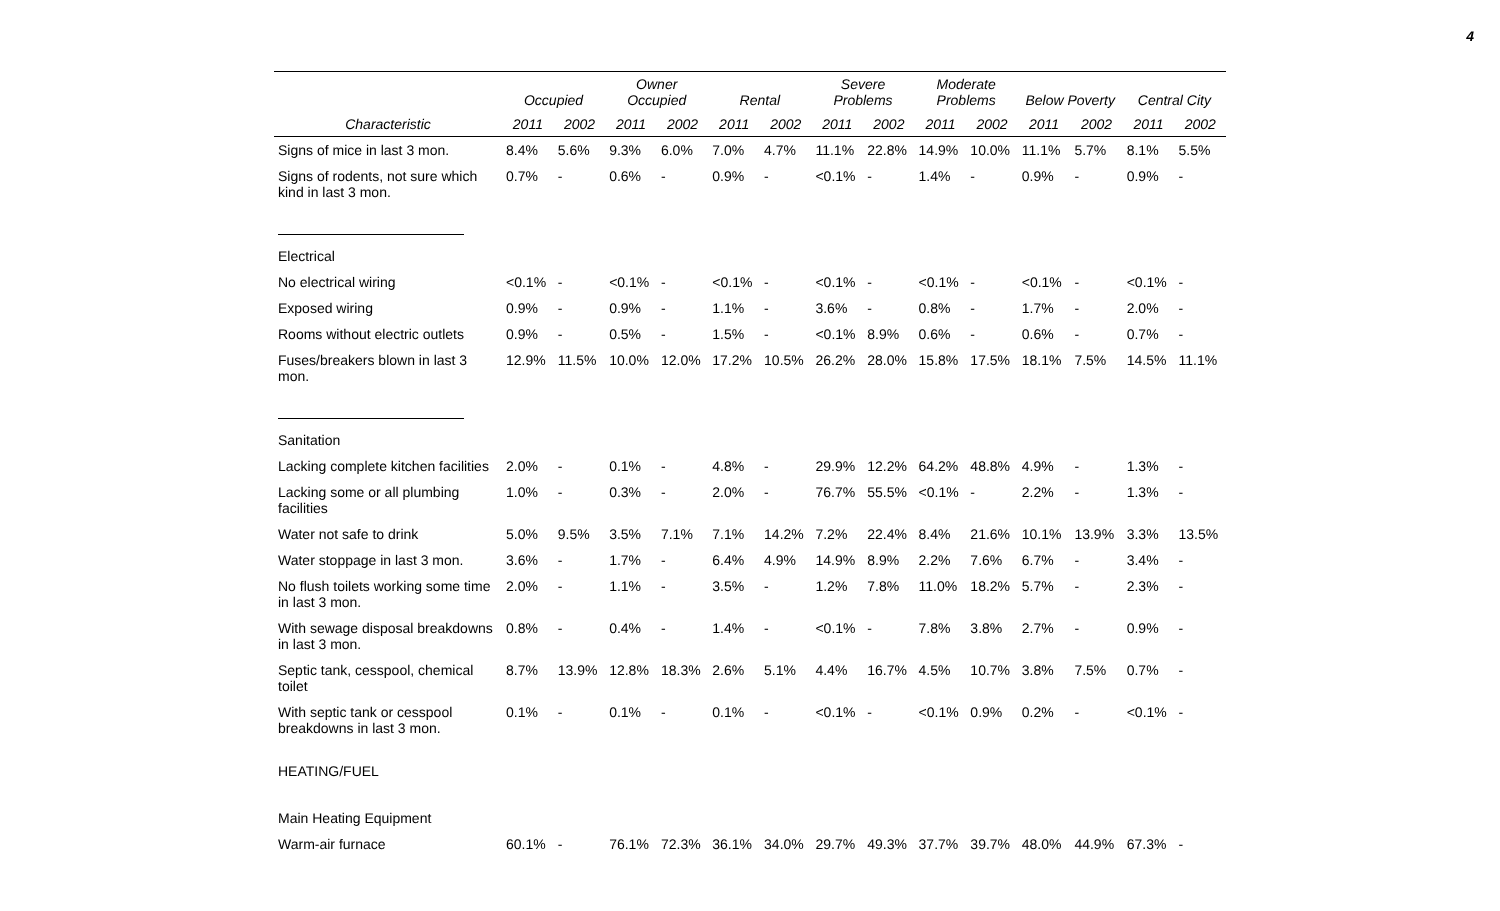4
| | Occupied | | Owner Occupied | | Rental | | Severe Problems | | Moderate Problems | | Below Poverty | | Central City | |
| --- | --- | --- | --- | --- | --- | --- | --- | --- | --- | --- | --- | --- | --- | --- |
| Characteristic | 2011 | 2002 | 2011 | 2002 | 2011 | 2002 | 2011 | 2002 | 2011 | 2002 | 2011 | 2002 | 2011 | 2002 |
| Signs of mice in last 3 mon. | 8.4% | 5.6% | 9.3% | 6.0% | 7.0% | 4.7% | 11.1% | 22.8% | 14.9% | 10.0% | 11.1% | 5.7% | 8.1% | 5.5% |
| Signs of rodents, not sure which kind in last 3 mon. | 0.7% | - | 0.6% | - | 0.9% | - | <0.1% | - | 1.4% | - | 0.9% | - | 0.9% | - |
| Electrical | | | | | | | | | | | | | | |
| No electrical wiring | <0.1% | - | <0.1% | - | <0.1% | - | <0.1% | - | <0.1% | - | <0.1% | - | <0.1% | - |
| Exposed wiring | 0.9% | - | 0.9% | - | 1.1% | - | 3.6% | - | 0.8% | - | 1.7% | - | 2.0% | - |
| Rooms without electric outlets | 0.9% | - | 0.5% | - | 1.5% | - | <0.1% | 8.9% | 0.6% | - | 0.6% | - | 0.7% | - |
| Fuses/breakers blown in last 3 mon. | 12.9% | 11.5% | 10.0% | 12.0% | 17.2% | 10.5% | 26.2% | 28.0% | 15.8% | 17.5% | 18.1% | 7.5% | 14.5% | 11.1% |
| Sanitation | | | | | | | | | | | | | | |
| Lacking complete kitchen facilities | 2.0% | - | 0.1% | - | 4.8% | - | 29.9% | 12.2% | 64.2% | 48.8% | 4.9% | - | 1.3% | - |
| Lacking some or all plumbing facilities | 1.0% | - | 0.3% | - | 2.0% | - | 76.7% | 55.5% | <0.1% | - | 2.2% | - | 1.3% | - |
| Water not safe to drink | 5.0% | 9.5% | 3.5% | 7.1% | 7.1% | 14.2% | 7.2% | 22.4% | 8.4% | 21.6% | 10.1% | 13.9% | 3.3% | 13.5% |
| Water stoppage in last 3 mon. | 3.6% | - | 1.7% | - | 6.4% | 4.9% | 14.9% | 8.9% | 2.2% | 7.6% | 6.7% | - | 3.4% | - |
| No flush toilets working some time in last 3 mon. | 2.0% | - | 1.1% | - | 3.5% | - | 1.2% | 7.8% | 11.0% | 18.2% | 5.7% | - | 2.3% | - |
| With sewage disposal breakdowns in last 3 mon. | 0.8% | - | 0.4% | - | 1.4% | - | <0.1% | - | 7.8% | 3.8% | 2.7% | - | 0.9% | - |
| Septic tank, cesspool, chemical toilet | 8.7% | 13.9% | 12.8% | 18.3% | 2.6% | 5.1% | 4.4% | 16.7% | 4.5% | 10.7% | 3.8% | 7.5% | 0.7% | - |
| With septic tank or cesspool breakdowns in last 3 mon. | 0.1% | - | 0.1% | - | 0.1% | - | <0.1% | - | <0.1% | 0.9% | 0.2% | - | <0.1% | - |
| HEATING/FUEL | | | | | | | | | | | | | | |
| Main Heating Equipment | | | | | | | | | | | | | | |
| Warm-air furnace | 60.1% | - | 76.1% | 72.3% | 36.1% | 34.0% | 29.7% | 49.3% | 37.7% | 39.7% | 48.0% | 44.9% | 67.3% | - |